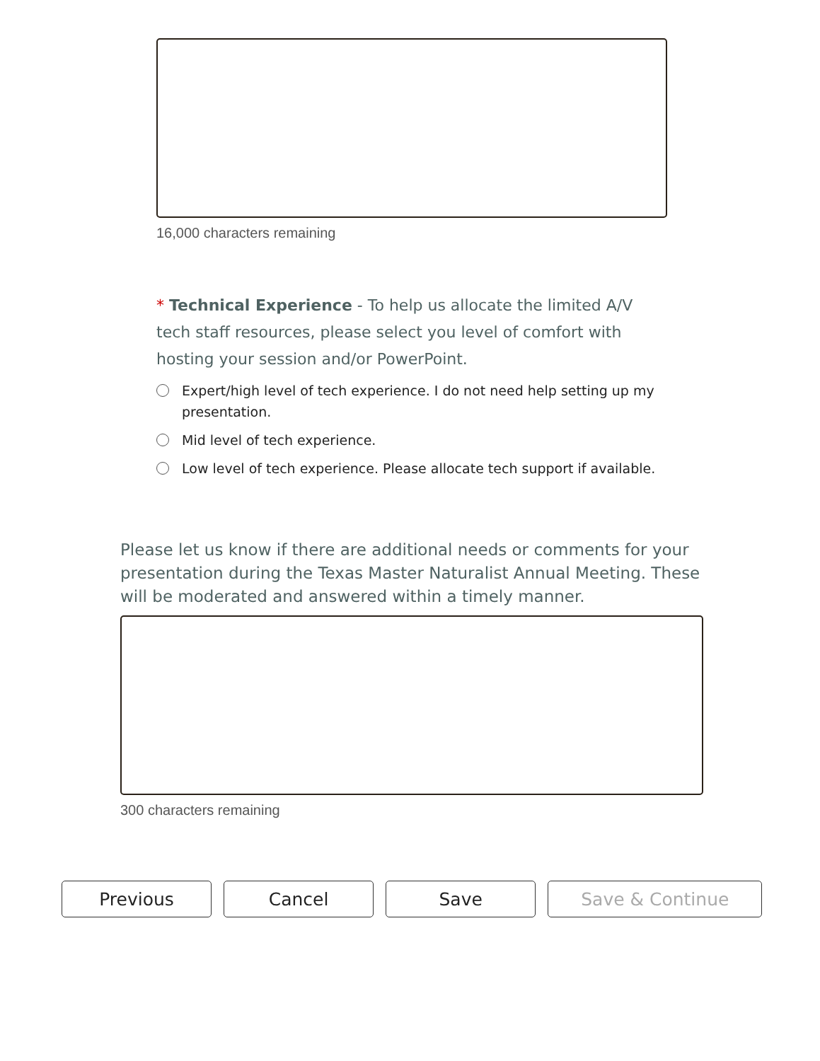16,000 characters remaining
* Technical Experience - To help us allocate the limited A/V tech staff resources, please select you level of comfort with hosting your session and/or PowerPoint.
Expert/high level of tech experience. I do not need help setting up my presentation.
Mid level of tech experience.
Low level of tech experience. Please allocate tech support if available.
Please let us know if there are additional needs or comments for your presentation during the Texas Master Naturalist Annual Meeting. These will be moderated and answered within a timely manner.
300 characters remaining
Previous Cancel Save Save & Continue